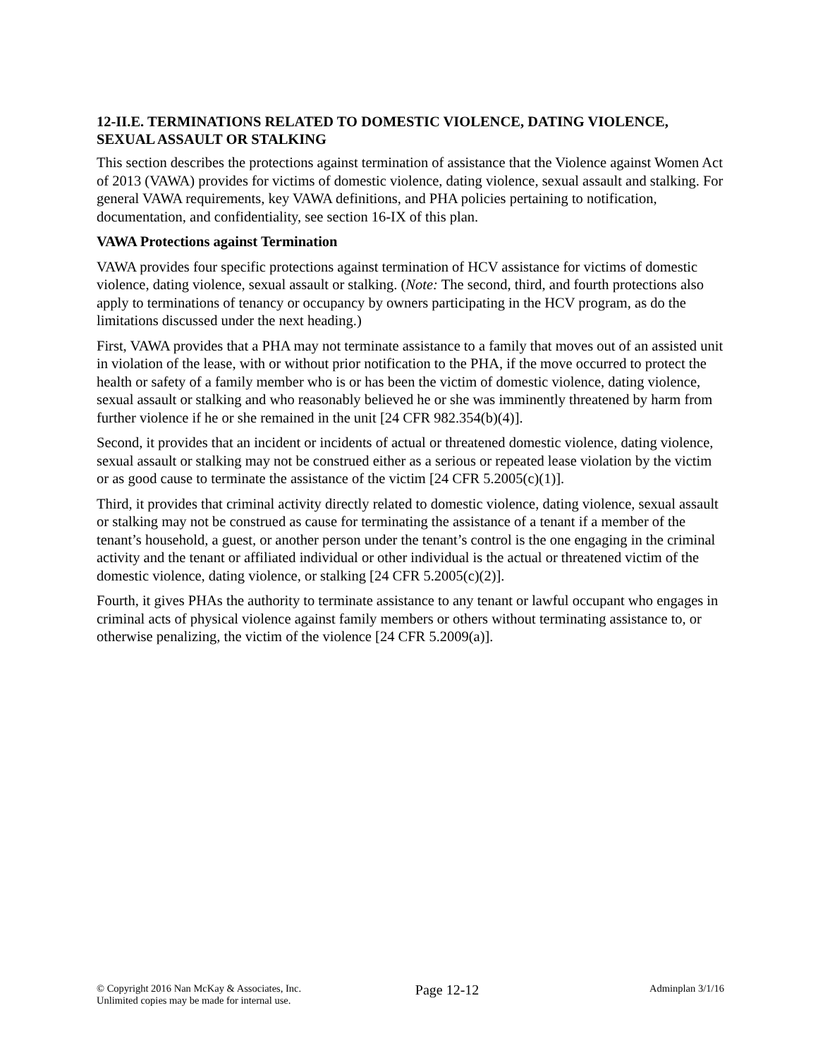12-II.E. TERMINATIONS RELATED TO DOMESTIC VIOLENCE, DATING VIOLENCE, SEXUAL ASSAULT OR STALKING
This section describes the protections against termination of assistance that the Violence against Women Act of 2013 (VAWA) provides for victims of domestic violence, dating violence, sexual assault and stalking. For general VAWA requirements, key VAWA definitions, and PHA policies pertaining to notification, documentation, and confidentiality, see section 16-IX of this plan.
VAWA Protections against Termination
VAWA provides four specific protections against termination of HCV assistance for victims of domestic violence, dating violence, sexual assault or stalking. (Note: The second, third, and fourth protections also apply to terminations of tenancy or occupancy by owners participating in the HCV program, as do the limitations discussed under the next heading.)
First, VAWA provides that a PHA may not terminate assistance to a family that moves out of an assisted unit in violation of the lease, with or without prior notification to the PHA, if the move occurred to protect the health or safety of a family member who is or has been the victim of domestic violence, dating violence, sexual assault or stalking and who reasonably believed he or she was imminently threatened by harm from further violence if he or she remained in the unit [24 CFR 982.354(b)(4)].
Second, it provides that an incident or incidents of actual or threatened domestic violence, dating violence, sexual assault or stalking may not be construed either as a serious or repeated lease violation by the victim or as good cause to terminate the assistance of the victim [24 CFR 5.2005(c)(1)].
Third, it provides that criminal activity directly related to domestic violence, dating violence, sexual assault or stalking may not be construed as cause for terminating the assistance of a tenant if a member of the tenant’s household, a guest, or another person under the tenant’s control is the one engaging in the criminal activity and the tenant or affiliated individual or other individual is the actual or threatened victim of the domestic violence, dating violence, or stalking [24 CFR 5.2005(c)(2)].
Fourth, it gives PHAs the authority to terminate assistance to any tenant or lawful occupant who engages in criminal acts of physical violence against family members or others without terminating assistance to, or otherwise penalizing, the victim of the violence [24 CFR 5.2009(a)].
© Copyright 2016 Nan McKay & Associates, Inc.
Unlimited copies may be made for internal use.
Page 12-12
Adminplan 3/1/16